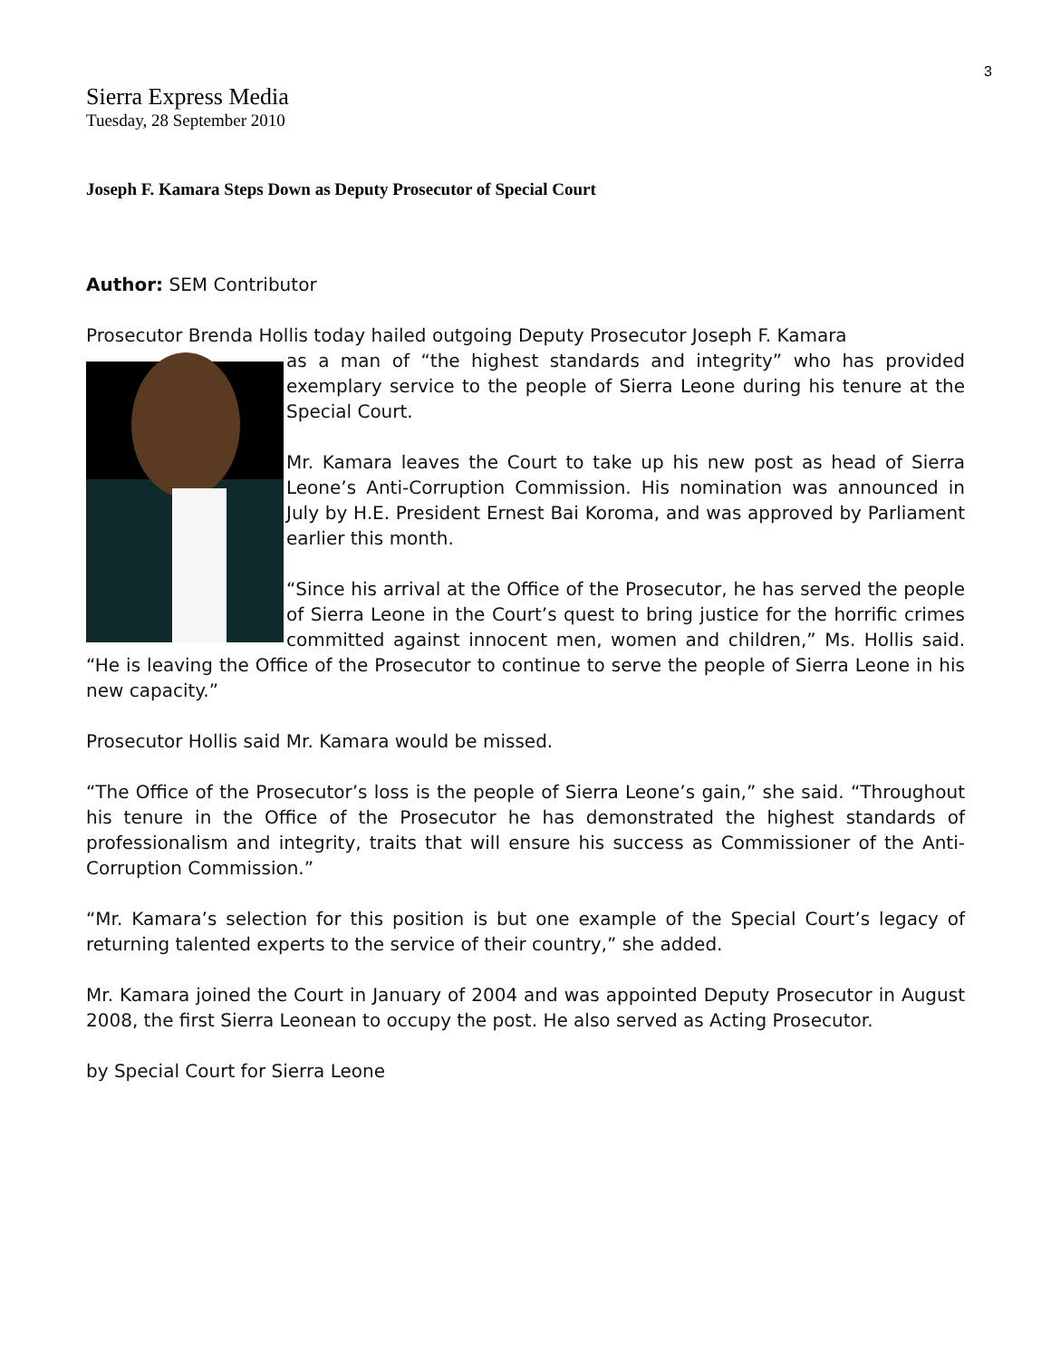3
Sierra Express Media
Tuesday, 28 September 2010
Joseph F. Kamara Steps Down as Deputy Prosecutor of Special Court
Author: SEM Contributor
Prosecutor Brenda Hollis today hailed outgoing Deputy Prosecutor Joseph F. Kamara
as a man of “the highest standards and integrity” who has provided exemplary service to the people of Sierra Leone during his tenure at the Special Court.
Mr. Kamara leaves the Court to take up his new post as head of Sierra Leone’s Anti-Corruption Commission. His nomination was announced in July by H.E. President Ernest Bai Koroma, and was approved by Parliament earlier this month.
“Since his arrival at the Office of the Prosecutor, he has served the people of Sierra Leone in the Court’s quest to bring justice for the horrific crimes committed against innocent men, women and children,” Ms. Hollis said. “He is leaving the Office of the Prosecutor to continue to serve the people of Sierra Leone in his new capacity.”
Prosecutor Hollis said Mr. Kamara would be missed.
“The Office of the Prosecutor’s loss is the people of Sierra Leone’s gain,” she said. “Throughout his tenure in the Office of the Prosecutor he has demonstrated the highest standards of professionalism and integrity, traits that will ensure his success as Commissioner of the Anti-Corruption Commission.”
“Mr. Kamara’s selection for this position is but one example of the Special Court’s legacy of returning talented experts to the service of their country,” she added.
Mr. Kamara joined the Court in January of 2004 and was appointed Deputy Prosecutor in August 2008, the first Sierra Leonean to occupy the post. He also served as Acting Prosecutor.
by Special Court for Sierra Leone